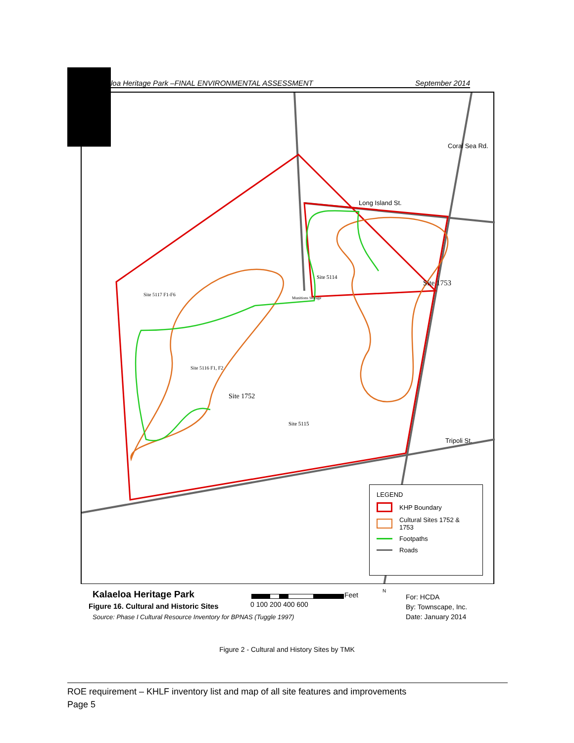loa Heritage Park –FINAL ENVIRONMENTAL ASSESSMENT September 2014
Long Island St.
Coral Sea Rd.
Tripoli St.
Site 5117 F1-F6
Munitions Storage
Site 5114
Site 1753
Site 5116 F1, F2
Site 1752
Site 5115
LEGEND
KHP Boundary
Cultural Sites 1752 & 1753
Footpaths
Roads
Kalaeloa Heritage Park
Figure 16. Cultural and Historic Sites
Source: Phase I Cultural Resource Inventory for BPNAS (Tuggle 1997)
Feet
0 100 200 400 600
N
For: HCDA
By: Townscape, Inc.
Date: January 2014
Figure 2 - Cultural and History Sites by TMK
ROE requirement – KHLF inventory list and map of all site features and improvements
Page 5